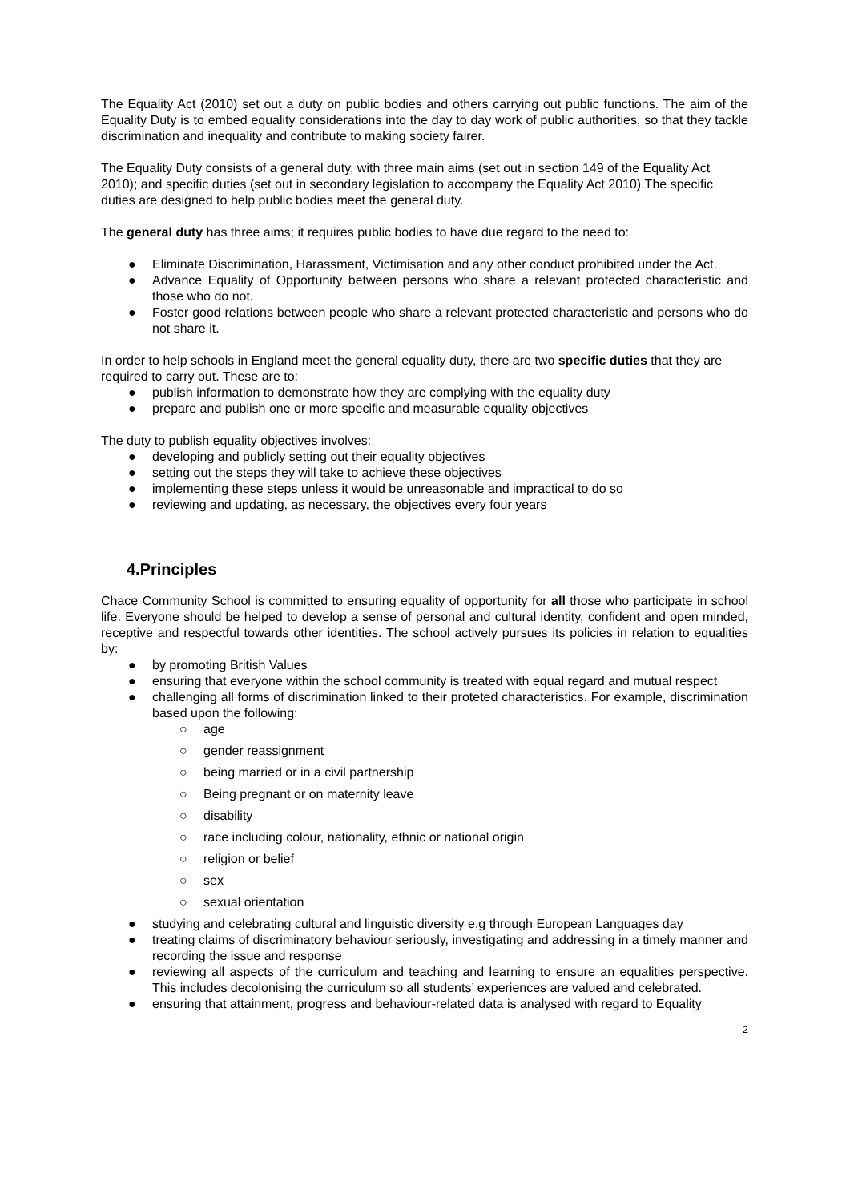The Equality Act (2010) set out a duty on public bodies and others carrying out public functions. The aim of the Equality Duty is to embed equality considerations into the day to day work of public authorities, so that they tackle discrimination and inequality and contribute to making society fairer.
The Equality Duty consists of a general duty, with three main aims (set out in section 149 of the Equality Act 2010); and specific duties (set out in secondary legislation to accompany the Equality Act 2010).The specific duties are designed to help public bodies meet the general duty.
The general duty has three aims; it requires public bodies to have due regard to the need to:
● Eliminate Discrimination, Harassment, Victimisation and any other conduct prohibited under the Act.
● Advance Equality of Opportunity between persons who share a relevant protected characteristic and those who do not.
● Foster good relations between people who share a relevant protected characteristic and persons who do not share it.
In order to help schools in England meet the general equality duty, there are two specific duties that they are required to carry out. These are to:
● publish information to demonstrate how they are complying with the equality duty
● prepare and publish one or more specific and measurable equality objectives
The duty to publish equality objectives involves:
● developing and publicly setting out their equality objectives
● setting out the steps they will take to achieve these objectives
● implementing these steps unless it would be unreasonable and impractical to do so
● reviewing and updating, as necessary, the objectives every four years
4.Principles
Chace Community School is committed to ensuring equality of opportunity for all those who participate in school life. Everyone should be helped to develop a sense of personal and cultural identity, confident and open minded, receptive and respectful towards other identities. The school actively pursues its policies in relation to equalities by:
● by promoting British Values
● ensuring that everyone within the school community is treated with equal regard and mutual respect
● challenging all forms of discrimination linked to their proteted characteristics. For example, discrimination based upon the following:
○ age
○ gender reassignment
○ being married or in a civil partnership
○ Being pregnant or on maternity leave
○ disability
○ race including colour, nationality, ethnic or national origin
○ religion or belief
○ sex
○ sexual orientation
● studying and celebrating cultural and linguistic diversity e.g through European Languages day
● treating claims of discriminatory behaviour seriously, investigating and addressing in a timely manner and recording the issue and response
● reviewing all aspects of the curriculum and teaching and learning to ensure an equalities perspective. This includes decolonising the curriculum so all students’ experiences are valued and celebrated.
● ensuring that attainment, progress and behaviour-related data is analysed with regard to Equality
2